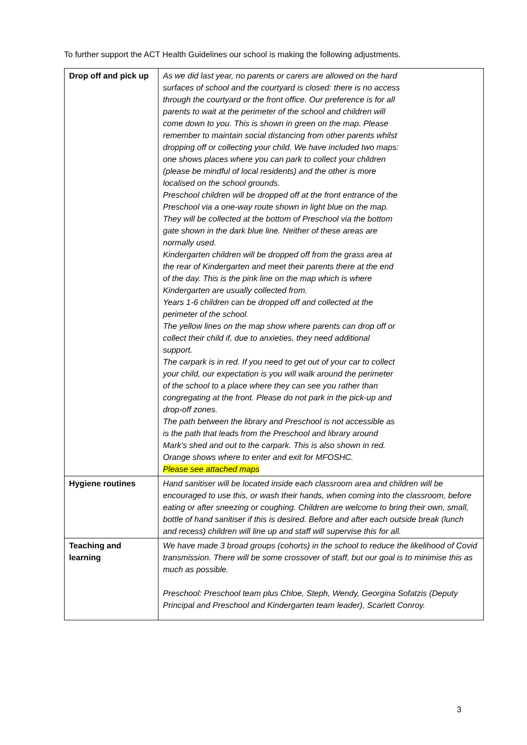To further support the ACT Health Guidelines our school is making the following adjustments.
| Drop off and pick up | As we did last year, no parents or carers are allowed on the hard surfaces of school and the courtyard is closed: there is no access through the courtyard or the front office. Our preference is for all parents to wait at the perimeter of the school and children will come down to you. This is shown in green on the map. Please remember to maintain social distancing from other parents whilst dropping off or collecting your child. We have included two maps: one shows places where you can park to collect your children (please be mindful of local residents) and the other is more localised on the school grounds. Preschool children will be dropped off at the front entrance of the Preschool via a one-way route shown in light blue on the map. They will be collected at the bottom of Preschool via the bottom gate shown in the dark blue line. Neither of these areas are normally used. Kindergarten children will be dropped off from the grass area at the rear of Kindergarten and meet their parents there at the end of the day. This is the pink line on the map which is where Kindergarten are usually collected from. Years 1-6 children can be dropped off and collected at the perimeter of the school. The yellow lines on the map show where parents can drop off or collect their child if, due to anxieties, they need additional support. The carpark is in red. If you need to get out of your car to collect your child, our expectation is you will walk around the perimeter of the school to a place where they can see you rather than congregating at the front. Please do not park in the pick-up and drop-off zones. The path between the library and Preschool is not accessible as is the path that leads from the Preschool and library around Mark’s shed and out to the carpark. This is also shown in red. Orange shows where to enter and exit for MFOSHC. Please see attached maps |
| Hygiene routines | Hand sanitiser will be located inside each classroom area and children will be encouraged to use this, or wash their hands, when coming into the classroom, before eating or after sneezing or coughing. Children are welcome to bring their own, small, bottle of hand sanitiser if this is desired. Before and after each outside break (lunch and recess) children will line up and staff will supervise this for all. |
| Teaching and learning | We have made 3 broad groups (cohorts) in the school to reduce the likelihood of Covid transmission. There will be some crossover of staff, but our goal is to minimise this as much as possible. Preschool: Preschool team plus Chloe, Steph, Wendy, Georgina Sofatzis (Deputy Principal and Preschool and Kindergarten team leader), Scarlett Conroy. |
3